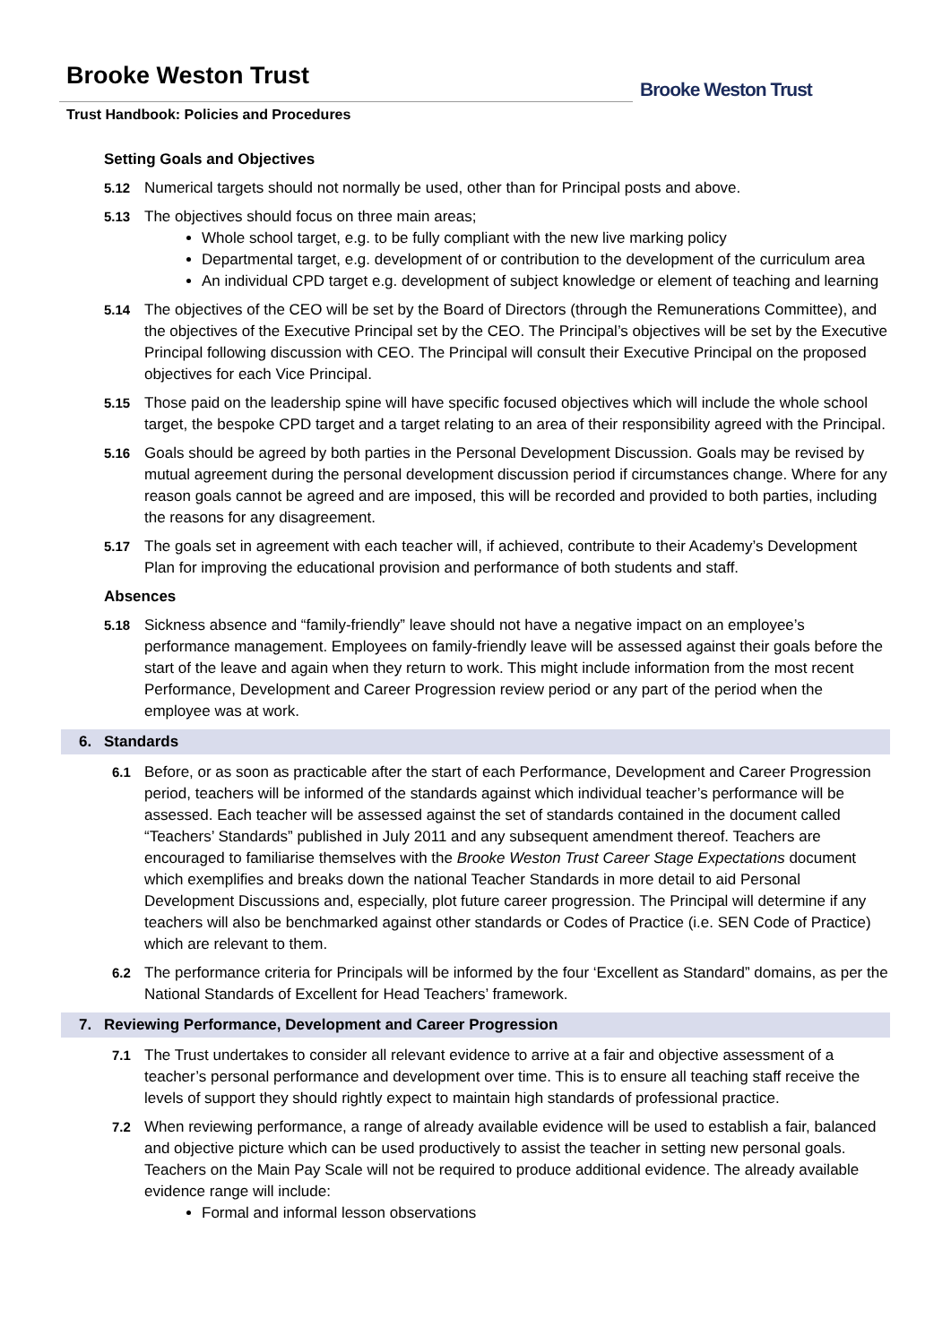Brooke Weston Trust
Trust Handbook: Policies and Procedures
Brooke Weston Trust
Setting Goals and Objectives
5.12 Numerical targets should not normally be used, other than for Principal posts and above.
5.13 The objectives should focus on three main areas;
Whole school target, e.g. to be fully compliant with the new live marking policy
Departmental target, e.g. development of or contribution to the development of the curriculum area
An individual CPD target e.g. development of subject knowledge or element of teaching and learning
5.14 The objectives of the CEO will be set by the Board of Directors (through the Remunerations Committee), and the objectives of the Executive Principal set by the CEO. The Principal’s objectives will be set by the Executive Principal following discussion with CEO. The Principal will consult their Executive Principal on the proposed objectives for each Vice Principal.
5.15 Those paid on the leadership spine will have specific focused objectives which will include the whole school target, the bespoke CPD target and a target relating to an area of their responsibility agreed with the Principal.
5.16 Goals should be agreed by both parties in the Personal Development Discussion. Goals may be revised by mutual agreement during the personal development discussion period if circumstances change. Where for any reason goals cannot be agreed and are imposed, this will be recorded and provided to both parties, including the reasons for any disagreement.
5.17 The goals set in agreement with each teacher will, if achieved, contribute to their Academy’s Development Plan for improving the educational provision and performance of both students and staff.
Absences
5.18 Sickness absence and “family-friendly” leave should not have a negative impact on an employee’s performance management. Employees on family-friendly leave will be assessed against their goals before the start of the leave and again when they return to work. This might include information from the most recent Performance, Development and Career Progression review period or any part of the period when the employee was at work.
6. Standards
6.1 Before, or as soon as practicable after the start of each Performance, Development and Career Progression period, teachers will be informed of the standards against which individual teacher’s performance will be assessed. Each teacher will be assessed against the set of standards contained in the document called “Teachers’ Standards” published in July 2011 and any subsequent amendment thereof. Teachers are encouraged to familiarise themselves with the Brooke Weston Trust Career Stage Expectations document which exemplifies and breaks down the national Teacher Standards in more detail to aid Personal Development Discussions and, especially, plot future career progression. The Principal will determine if any teachers will also be benchmarked against other standards or Codes of Practice (i.e. SEN Code of Practice) which are relevant to them.
6.2 The performance criteria for Principals will be informed by the four ‘Excellent as Standard” domains, as per the National Standards of Excellent for Head Teachers’ framework.
7. Reviewing Performance, Development and Career Progression
7.1 The Trust undertakes to consider all relevant evidence to arrive at a fair and objective assessment of a teacher’s personal performance and development over time. This is to ensure all teaching staff receive the levels of support they should rightly expect to maintain high standards of professional practice.
7.2 When reviewing performance, a range of already available evidence will be used to establish a fair, balanced and objective picture which can be used productively to assist the teacher in setting new personal goals. Teachers on the Main Pay Scale will not be required to produce additional evidence. The already available evidence range will include:
Formal and informal lesson observations